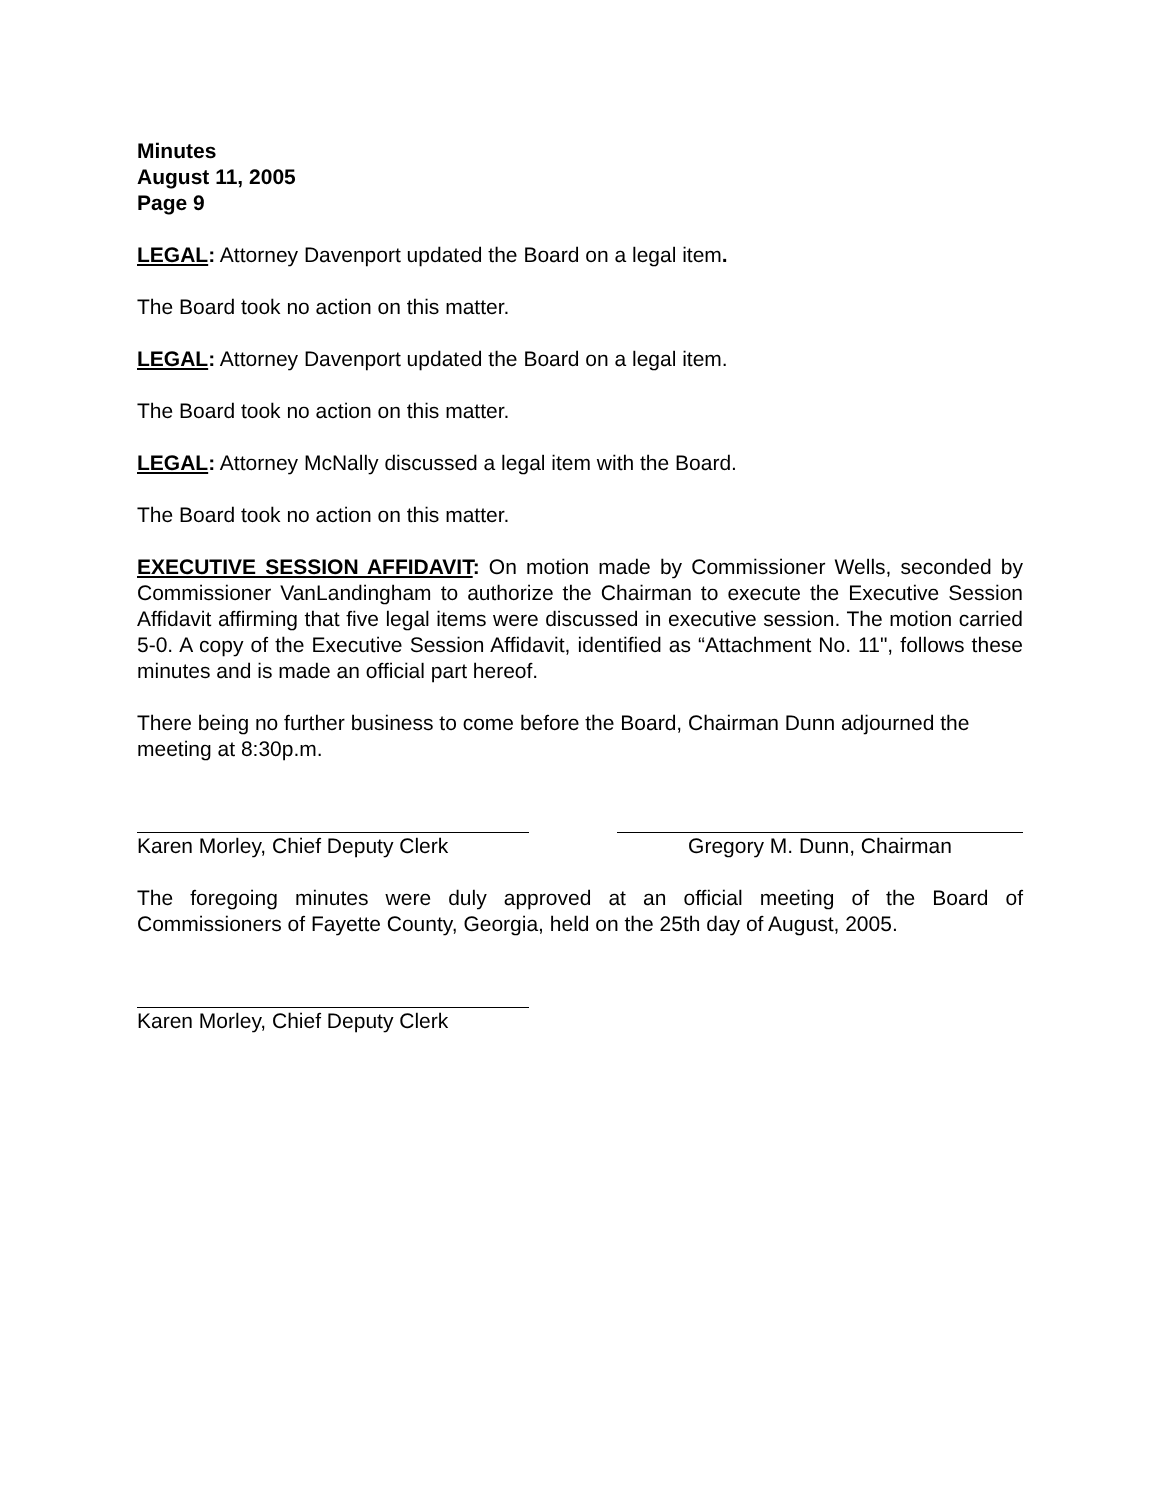Minutes
August 11, 2005
Page 9
LEGAL: Attorney Davenport updated the Board on a legal item.
The Board took no action on this matter.
LEGAL: Attorney Davenport updated the Board on a legal item.
The Board took no action on this matter.
LEGAL: Attorney McNally discussed a legal item with the Board.
The Board took no action on this matter.
EXECUTIVE SESSION AFFIDAVIT: On motion made by Commissioner Wells, seconded by Commissioner VanLandingham to authorize the Chairman to execute the Executive Session Affidavit affirming that five legal items were discussed in executive session. The motion carried 5-0. A copy of the Executive Session Affidavit, identified as “Attachment No. 11", follows these minutes and is made an official part hereof.
There being no further business to come before the Board, Chairman Dunn adjourned the meeting at 8:30p.m.
Karen Morley, Chief Deputy Clerk
Gregory M. Dunn, Chairman
The foregoing minutes were duly approved at an official meeting of the Board of Commissioners of Fayette County, Georgia, held on the 25th day of August, 2005.
Karen Morley, Chief Deputy Clerk